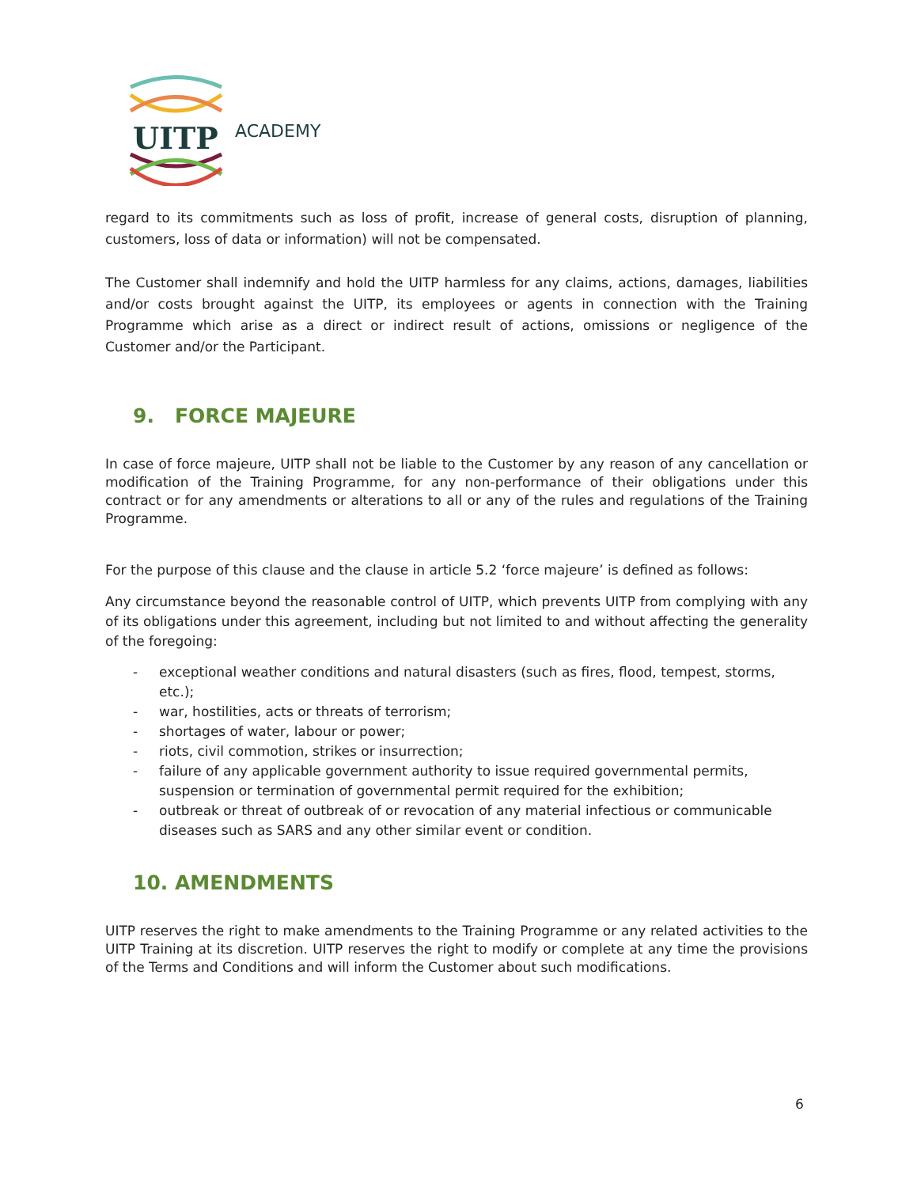UITP
ACADEMY
regard to its commitments such as loss of profit, increase of general costs, disruption of planning, customers, loss of data or information) will not be compensated.
The Customer shall indemnify and hold the UITP harmless for any claims, actions, damages, liabilities and/or costs brought against the UITP, its employees or agents in connection with the Training Programme which arise as a direct or indirect result of actions, omissions or negligence of the Customer and/or the Participant.
9. FORCE MAJEURE
In case of force majeure, UITP shall not be liable to the Customer by any reason of any cancellation or modification of the Training Programme, for any non-performance of their obligations under this contract or for any amendments or alterations to all or any of the rules and regulations of the Training Programme.
For the purpose of this clause and the clause in article 5.2 ‘force majeure’ is defined as follows:
Any circumstance beyond the reasonable control of UITP, which prevents UITP from complying with any of its obligations under this agreement, including but not limited to and without affecting the generality of the foregoing:
- exceptional weather conditions and natural disasters (such as fires, flood, tempest, storms, etc.);
- war, hostilities, acts or threats of terrorism;
- shortages of water, labour or power;
- riots, civil commotion, strikes or insurrection;
- failure of any applicable government authority to issue required governmental permits, suspension or termination of governmental permit required for the exhibition;
- outbreak or threat of outbreak of or revocation of any material infectious or communicable diseases such as SARS and any other similar event or condition.
10. AMENDMENTS
UITP reserves the right to make amendments to the Training Programme or any related activities to the UITP Training at its discretion. UITP reserves the right to modify or complete at any time the provisions of the Terms and Conditions and will inform the Customer about such modifications.
6